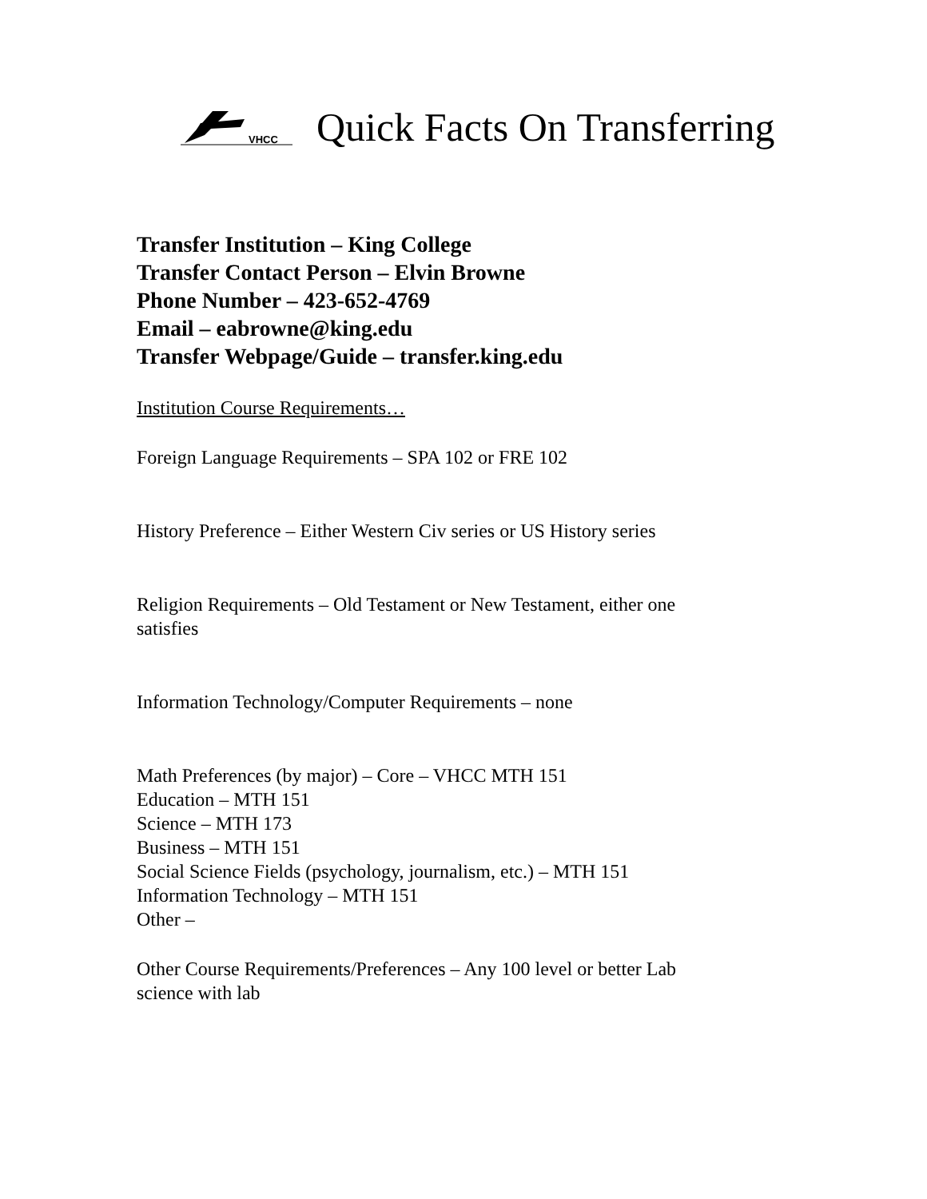VHCC
Quick Facts On Transferring
Transfer Institution – King College
Transfer Contact Person – Elvin Browne
Phone Number – 423-652-4769
Email – eabrowne@king.edu
Transfer Webpage/Guide – transfer.king.edu
Institution Course Requirements…
Foreign Language Requirements – SPA 102 or FRE 102
History Preference – Either Western Civ series or US History series
Religion Requirements – Old Testament or New Testament, either one
satisfies
Information Technology/Computer Requirements – none
Math Preferences (by major) – Core – VHCC MTH 151
Education – MTH 151
Science – MTH 173
Business – MTH 151
Social Science Fields (psychology, journalism, etc.) – MTH 151
Information Technology – MTH 151
Other –
Other Course Requirements/Preferences – Any 100 level or better Lab
science with lab